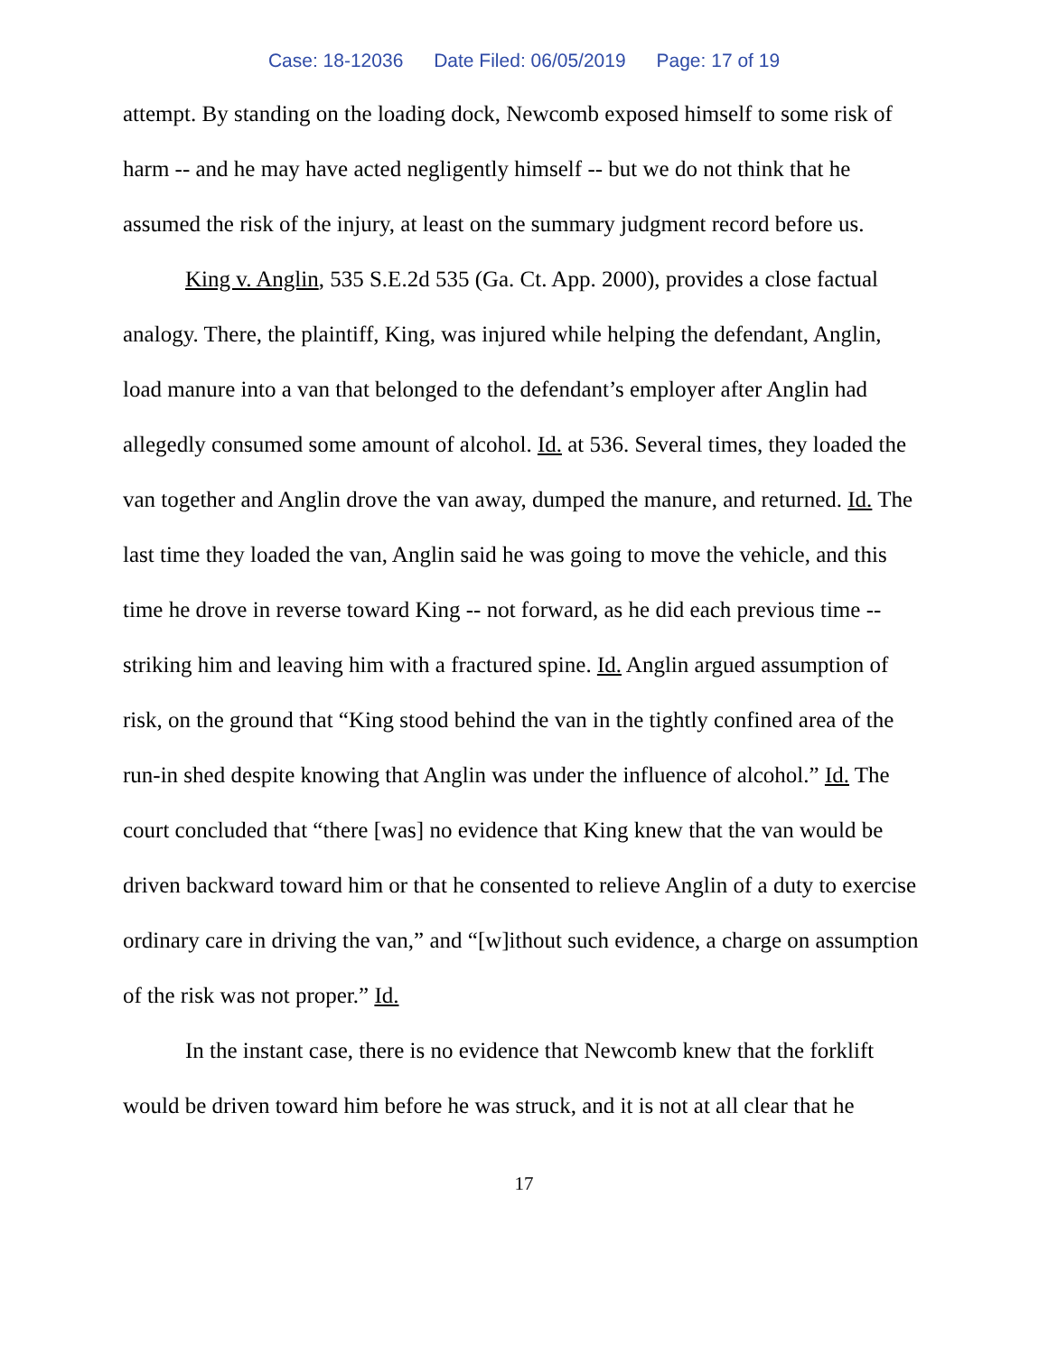Case: 18-12036 Date Filed: 06/05/2019 Page: 17 of 19
attempt. By standing on the loading dock, Newcomb exposed himself to some risk of harm -- and he may have acted negligently himself -- but we do not think that he assumed the risk of the injury, at least on the summary judgment record before us.
King v. Anglin, 535 S.E.2d 535 (Ga. Ct. App. 2000), provides a close factual analogy. There, the plaintiff, King, was injured while helping the defendant, Anglin, load manure into a van that belonged to the defendant’s employer after Anglin had allegedly consumed some amount of alcohol. Id. at 536. Several times, they loaded the van together and Anglin drove the van away, dumped the manure, and returned. Id. The last time they loaded the van, Anglin said he was going to move the vehicle, and this time he drove in reverse toward King -- not forward, as he did each previous time -- striking him and leaving him with a fractured spine. Id. Anglin argued assumption of risk, on the ground that “King stood behind the van in the tightly confined area of the run-in shed despite knowing that Anglin was under the influence of alcohol.” Id. The court concluded that “there [was] no evidence that King knew that the van would be driven backward toward him or that he consented to relieve Anglin of a duty to exercise ordinary care in driving the van,” and “[w]ithout such evidence, a charge on assumption of the risk was not proper.” Id.
In the instant case, there is no evidence that Newcomb knew that the forklift would be driven toward him before he was struck, and it is not at all clear that he
17